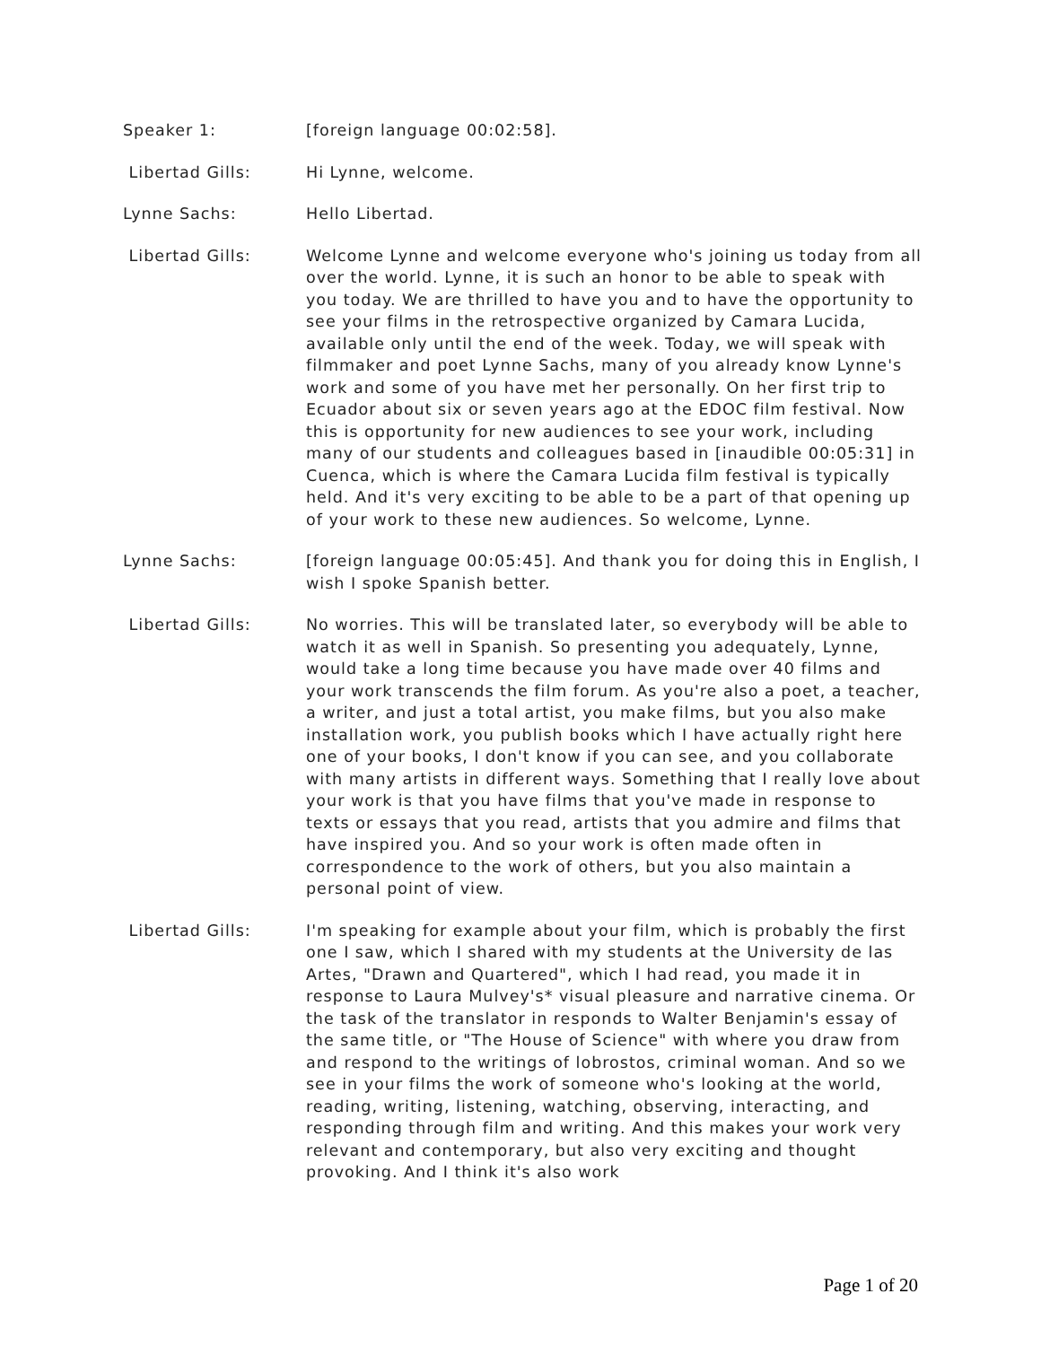Speaker 1: [foreign language 00:02:58].
Libertad Gills: Hi Lynne, welcome.
Lynne Sachs: Hello Libertad.
Libertad Gills: Welcome Lynne and welcome everyone who's joining us today from all over the world. Lynne, it is such an honor to be able to speak with you today. We are thrilled to have you and to have the opportunity to see your films in the retrospective organized by Camara Lucida, available only until the end of the week. Today, we will speak with filmmaker and poet Lynne Sachs, many of you already know Lynne's work and some of you have met her personally. On her first trip to Ecuador about six or seven years ago at the EDOC film festival. Now this is opportunity for new audiences to see your work, including many of our students and colleagues based in [inaudible 00:05:31] in Cuenca, which is where the Camara Lucida film festival is typically held. And it's very exciting to be able to be a part of that opening up of your work to these new audiences. So welcome, Lynne.
Lynne Sachs: [foreign language 00:05:45]. And thank you for doing this in English, I wish I spoke Spanish better.
Libertad Gills: No worries. This will be translated later, so everybody will be able to watch it as well in Spanish. So presenting you adequately, Lynne, would take a long time because you have made over 40 films and your work transcends the film forum. As you're also a poet, a teacher, a writer, and just a total artist, you make films, but you also make installation work, you publish books which I have actually right here one of your books, I don't know if you can see, and you collaborate with many artists in different ways. Something that I really love about your work is that you have films that you've made in response to texts or essays that you read, artists that you admire and films that have inspired you. And so your work is often made often in correspondence to the work of others, but you also maintain a personal point of view.
Libertad Gills: I'm speaking for example about your film, which is probably the first one I saw, which I shared with my students at the University de las Artes, "Drawn and Quartered", which I had read, you made it in response to Laura Mulvey's* visual pleasure and narrative cinema. Or the task of the translator in responds to Walter Benjamin's essay of the same title, or "The House of Science" with where you draw from and respond to the writings of lobrostos, criminal woman. And so we see in your films the work of someone who's looking at the world, reading, writing, listening, watching, observing, interacting, and responding through film and writing. And this makes your work very relevant and contemporary, but also very exciting and thought provoking. And I think it's also work
Page 1 of 20